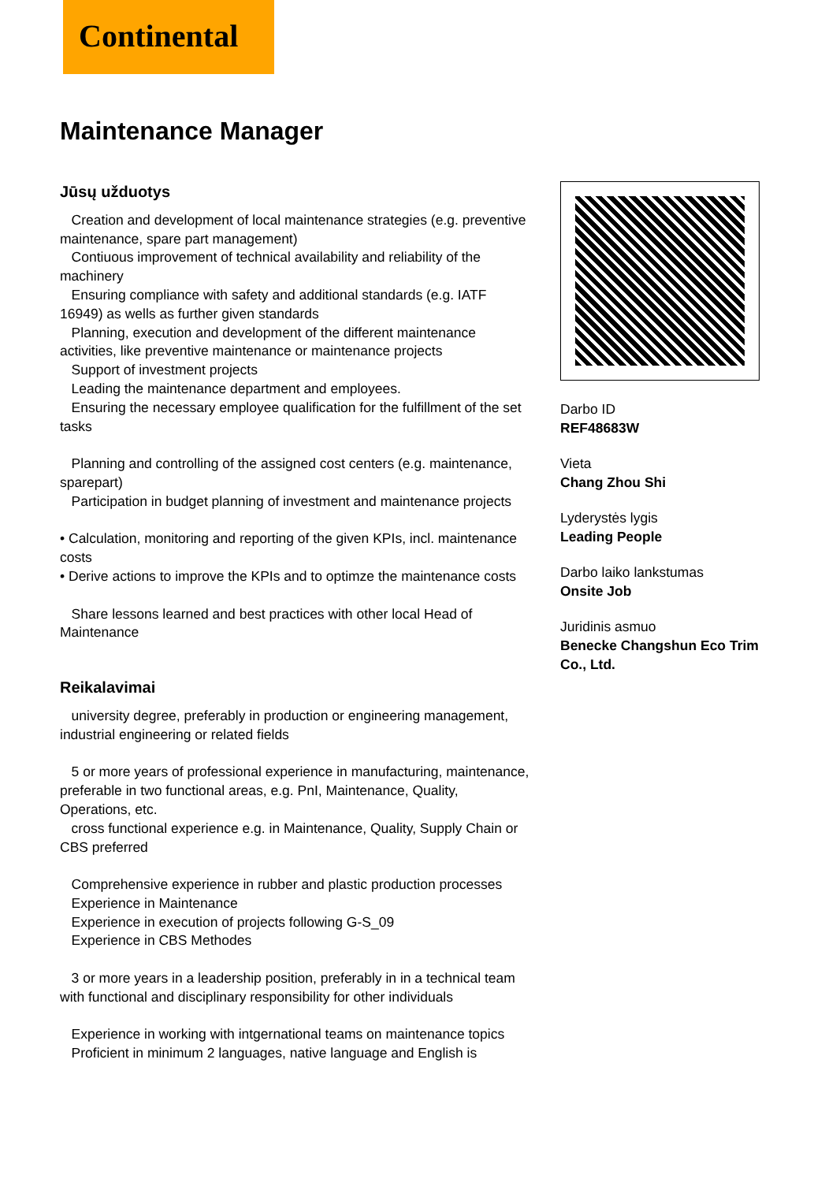Continental
Maintenance Manager
Jūsų užduotys
Creation and development of local maintenance strategies (e.g. preventive maintenance, spare part management)
Contiuous improvement of technical availability and reliability of the machinery
Ensuring compliance with safety and additional standards (e.g. IATF 16949) as wells as further given standards
Planning, execution and development of the different maintenance activities, like preventive maintenance or maintenance projects
Support of investment projects
Leading the maintenance department and employees.
Ensuring the necessary employee qualification for the fulfillment of the set tasks
Planning and controlling of the assigned cost centers (e.g. maintenance, sparepart)
Participation in budget planning of investment and maintenance projects
• Calculation, monitoring and reporting of the given KPIs, incl. maintenance costs
• Derive actions to improve the KPIs and to optimze the maintenance costs
Share lessons learned and best practices with other local Head of Maintenance
Reikalavimai
university degree, preferably in production or engineering management, industrial engineering or related fields
5 or more years of professional experience in manufacturing, maintenance, preferable in two functional areas, e.g. PnI, Maintenance, Quality, Operations, etc.
cross functional experience e.g. in Maintenance, Quality, Supply Chain or CBS preferred
Comprehensive experience in rubber and plastic production processes
Experience in Maintenance
Experience in execution of projects following G-S_09
Experience in CBS Methodes
3 or more years in a leadership position, preferably in in a technical team with functional and disciplinary responsibility for other individuals
Experience in working with intgernational teams on maintenance topics
Proficient in minimum 2 languages, native language and English is
Darbo ID
REF48683W
Vieta
Chang Zhou Shi
Lyderystės lygis
Leading People
Darbo laiko lankstumas
Onsite Job
Juridinis asmuo
Benecke Changshun Eco Trim Co., Ltd.